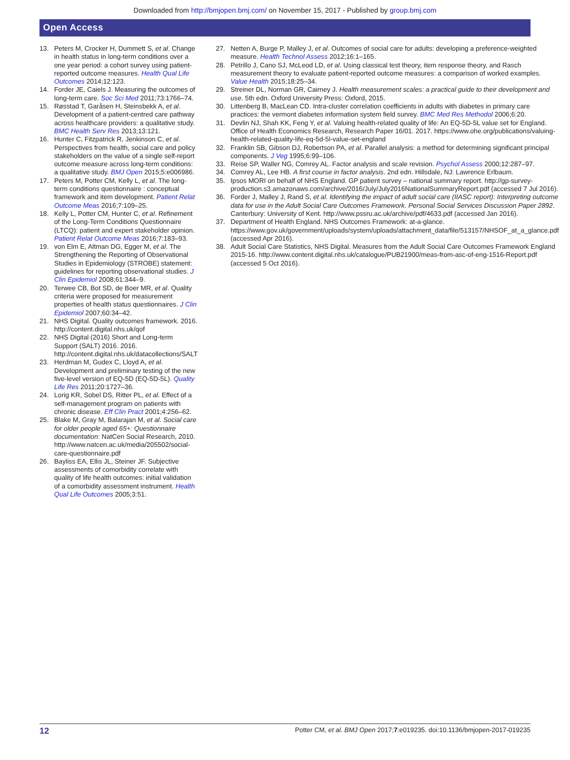Downloaded from http://bmjopen.bmj.com/ on November 15, 2017 - Published by group.bmj.com
Open Access
13. Peters M, Crocker H, Dummett S, et al. Change in health status in long-term conditions over a one year period: a cohort survey using patient-reported outcome measures. Health Qual Life Outcomes 2014;12:123.
14. Forder JE, Caiels J. Measuring the outcomes of long-term care. Soc Sci Med 2011;73:1766–74.
15. Røsstad T, Garåsen H, Steinsbekk A, et al. Development of a patient-centred care pathway across healthcare providers: a qualitative study. BMC Health Serv Res 2013;13:121.
16. Hunter C, Fitzpatrick R, Jenkinson C, et al. Perspectives from health, social care and policy stakeholders on the value of a single self-report outcome measure across long-term conditions: a qualitative study. BMJ Open 2015;5:e006986.
17. Peters M, Potter CM, Kelly L, et al. The long-term conditions questionnaire : conceptual framework and item development. Patient Relat Outcome Meas 2016;7:109–25.
18. Kelly L, Potter CM, Hunter C, et al. Refinement of the Long-Term Conditions Questionnaire (LTCQ): patient and expert stakeholder opinion. Patient Relat Outcome Meas 2016;7:183–93.
19. von Elm E, Altman DG, Egger M, et al. The Strengthening the Reporting of Observational Studies in Epidemiology (STROBE) statement: guidelines for reporting observational studies. J Clin Epidemiol 2008;61:344–9.
20. Terwee CB, Bot SD, de Boer MR, et al. Quality criteria were proposed for measurement properties of health status questionnaires. J Clin Epidemiol 2007;60:34–42.
21. NHS Digital. Quality outcomes framework. 2016. http://content.digital.nhs.uk/qof
22. NHS Digital (2016) Short and Long-term Support (SALT) 2016. 2016. http://content.digital.nhs.uk/datacollections/SALT
23. Herdman M, Gudex C, Lloyd A, et al. Development and preliminary testing of the new five-level version of EQ-5D (EQ-5D-5L). Quality Life Res 2011;20:1727–36.
24. Lorig KR, Sobel DS, Ritter PL, et al. Effect of a self-management program on patients with chronic disease. Eff Clin Pract 2001;4:256–62.
25. Blake M, Gray M, Balarajan M, et al. Social care for older people aged 65+: Questionnaire documentation: NatCen Social Research, 2010. http://www.natcen.ac.uk/media/205502/social-care-questionnaire.pdf
26. Bayliss EA, Ellis JL, Steiner JF. Subjective assessments of comorbidity correlate with quality of life health outcomes: initial validation of a comorbidity assessment instrument. Health Qual Life Outcomes 2005;3:51.
27. Netten A, Burge P, Malley J, et al. Outcomes of social care for adults: developing a preference-weighted measure. Health Technol Assess 2012;16:1–165.
28. Petrillo J, Cano SJ, McLeod LD, et al. Using classical test theory, item response theory, and Rasch measurement theory to evaluate patient-reported outcome measures: a comparison of worked examples. Value Health 2015;18:25–34.
29. Streiner DL, Norman GR, Cairney J. Health measurement scales: a practical guide to their development and use. 5th edn. Oxford University Press: Oxford, 2015.
30. Littenberg B, MacLean CD. Intra-cluster correlation coefficients in adults with diabetes in primary care practices: the vermont diabetes information system field survey. BMC Med Res Methodol 2006;6:20.
31. Devlin NJ, Shah KK, Feng Y, et al. Valuing health-related quality of life: An EQ-5D-5L value set for England. Office of Health Economics Research, Research Paper 16/01. 2017. https://www.ohe.org/publications/valuing-health-related-quality-life-eq-5d-5l-value-set-england
32. Franklin SB, Gibson DJ, Robertson PA, et al. Parallel analysis: a method for determining significant principal components. J Veg 1995;6:99–106.
33. Reise SP, Waller NG, Comrey AL. Factor analysis and scale revision. Psychol Assess 2000;12:287–97.
34. Comrey AL, Lee HB. A first course in factor analysis. 2nd edn. Hillsdale, NJ: Lawrence Erlbaum.
35. Ipsos MORI on behalf of NHS England. GP patient survey – national summary report. http://gp-survey-production.s3.amazonaws.com/archive/2016/July/July2016NationalSummaryReport.pdf (accessed 7 Jul 2016).
36. Forder J, Malley J, Rand S, et al. Identifying the impact of adult social care (IIASC report): Interpreting outcome data for use in the Adult Social Care Outcomes Framework. Personal Social Services Discussion Paper 2892. Canterbury: University of Kent. http://www.pssru.ac.uk/archive/pdf/4633.pdf (accessed Jan 2016).
37. Department of Health England. NHS Outcomes Framework: at-a-glance. https://www.gov.uk/government/uploads/system/uploads/attachment_data/file/513157/NHSOF_at_a_glance.pdf (accessed Apr 2016).
38. Adult Social Care Statistics, NHS Digital. Measures from the Adult Social Care Outcomes Framework England 2015-16. http://www.content.digital.nhs.uk/catalogue/PUB21900/meas-from-asc-of-eng-1516-Report.pdf (accessed 5 Oct 2016).
12 Potter CM, et al. BMJ Open 2017;7:e019235. doi:10.1136/bmjopen-2017-019235